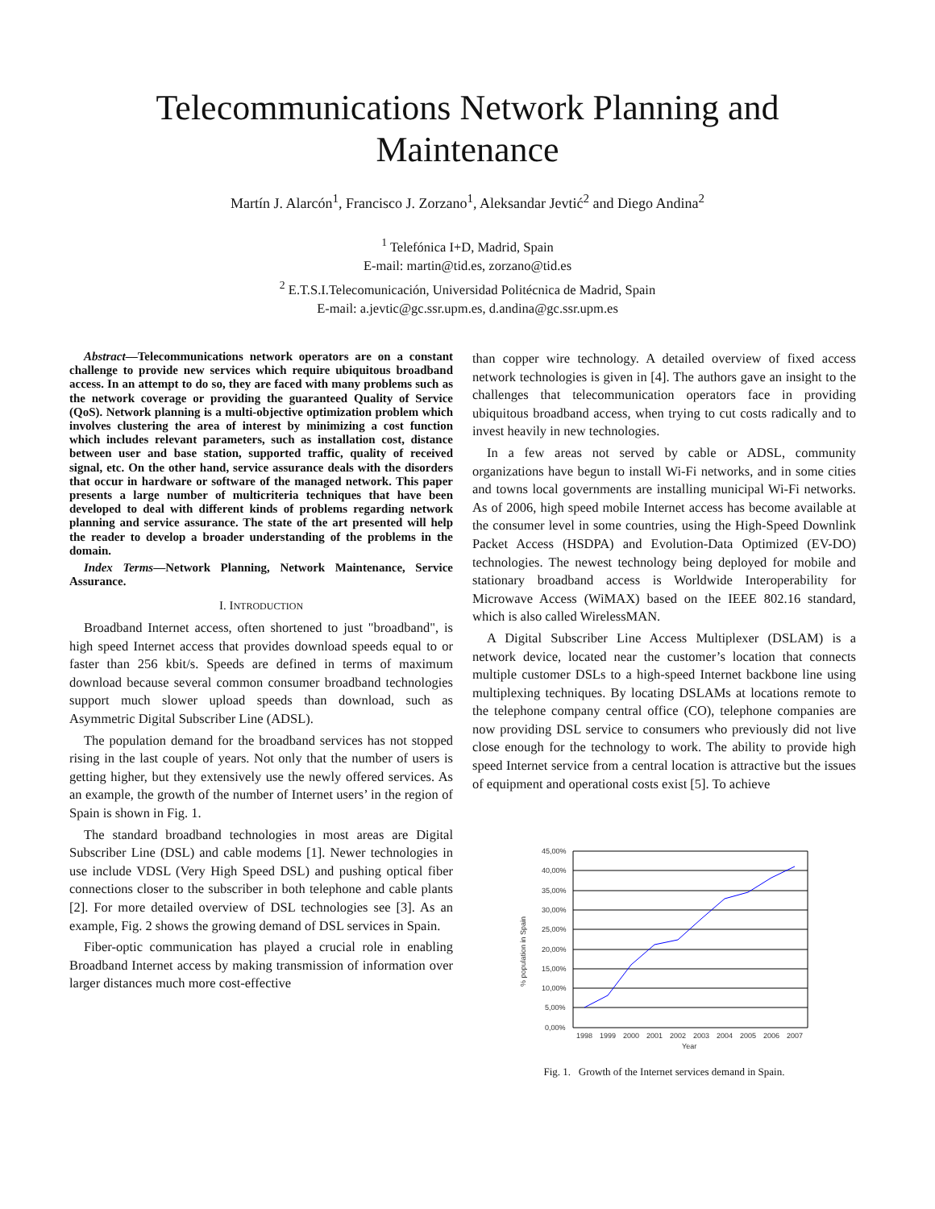Telecommunications Network Planning and
Maintenance
Martín J. Alarcón<sup>1</sup>, Francisco J. Zorzano<sup>1</sup>, Aleksandar Jevtić<sup>2</sup> and Diego Andina<sup>2</sup>
<sup>1</sup> Telefónica I+D, Madrid, Spain
E-mail: martin@tid.es, zorzano@tid.es
<sup>2</sup> E.T.S.I.Telecomunicación, Universidad Politécnica de Madrid, Spain
E-mail: a.jevtic@gc.ssr.upm.es, d.andina@gc.ssr.upm.es
Abstract—Telecommunications network operators are on a constant challenge to provide new services which require ubiquitous broadband access. In an attempt to do so, they are faced with many problems such as the network coverage or providing the guaranteed Quality of Service (QoS). Network planning is a multi-objective optimization problem which involves clustering the area of interest by minimizing a cost function which includes relevant parameters, such as installation cost, distance between user and base station, supported traffic, quality of received signal, etc. On the other hand, service assurance deals with the disorders that occur in hardware or software of the managed network. This paper presents a large number of multicriteria techniques that have been developed to deal with different kinds of problems regarding network planning and service assurance. The state of the art presented will help the reader to develop a broader understanding of the problems in the domain.
Index Terms—Network Planning, Network Maintenance, Service Assurance.
I. INTRODUCTION
Broadband Internet access, often shortened to just "broadband", is high speed Internet access that provides download speeds equal to or faster than 256 kbit/s. Speeds are defined in terms of maximum download because several common consumer broadband technologies support much slower upload speeds than download, such as Asymmetric Digital Subscriber Line (ADSL).
The population demand for the broadband services has not stopped rising in the last couple of years. Not only that the number of users is getting higher, but they extensively use the newly offered services. As an example, the growth of the number of Internet users’ in the region of Spain is shown in Fig. 1.
The standard broadband technologies in most areas are Digital Subscriber Line (DSL) and cable modems [1]. Newer technologies in use include VDSL (Very High Speed DSL) and pushing optical fiber connections closer to the subscriber in both telephone and cable plants [2]. For more detailed overview of DSL technologies see [3]. As an example, Fig. 2 shows the growing demand of DSL services in Spain.
Fiber-optic communication has played a crucial role in enabling Broadband Internet access by making transmission of information over larger distances much more cost-effective
than copper wire technology. A detailed overview of fixed access network technologies is given in [4]. The authors gave an insight to the challenges that telecommunication operators face in providing ubiquitous broadband access, when trying to cut costs radically and to invest heavily in new technologies.
In a few areas not served by cable or ADSL, community organizations have begun to install Wi-Fi networks, and in some cities and towns local governments are installing municipal Wi-Fi networks. As of 2006, high speed mobile Internet access has become available at the consumer level in some countries, using the High-Speed Downlink Packet Access (HSDPA) and Evolution-Data Optimized (EV-DO) technologies. The newest technology being deployed for mobile and stationary broadband access is Worldwide Interoperability for Microwave Access (WiMAX) based on the IEEE 802.16 standard, which is also called WirelessMAN.
A Digital Subscriber Line Access Multiplexer (DSLAM) is a network device, located near the customer’s location that connects multiple customer DSLs to a high-speed Internet backbone line using multiplexing techniques. By locating DSLAMs at locations remote to the telephone company central office (CO), telephone companies are now providing DSL service to consumers who previously did not live close enough for the technology to work. The ability to provide high speed Internet service from a central location is attractive but the issues of equipment and operational costs exist [5]. To achieve
45,00%
40,00%
35,00%
30,00%
25,00%
20,00%
15,00%
10,00%
5,00%
0,00%
1998
1999
2000
2001
2002
2003
2004
2005
2006
2007
Year
% population in Spain
Fig. 1. Growth of the Internet services demand in Spain.